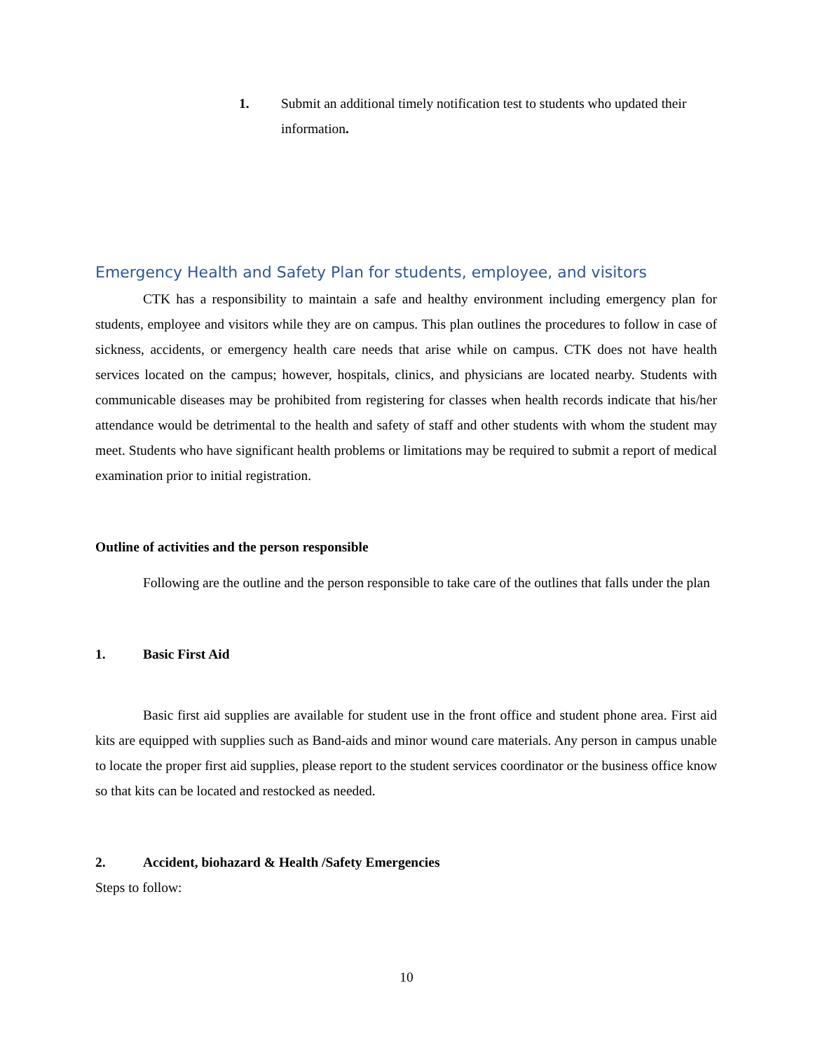1. Submit an additional timely notification test to students who updated their information.
Emergency Health and Safety Plan for students, employee, and visitors
CTK has a responsibility to maintain a safe and healthy environment including emergency plan for students, employee and visitors while they are on campus. This plan outlines the procedures to follow in case of sickness, accidents, or emergency health care needs that arise while on campus. CTK does not have health services located on the campus; however, hospitals, clinics, and physicians are located nearby. Students with communicable diseases may be prohibited from registering for classes when health records indicate that his/her attendance would be detrimental to the health and safety of staff and other students with whom the student may meet. Students who have significant health problems or limitations may be required to submit a report of medical examination prior to initial registration.
Outline of activities and the person responsible
Following are the outline and the person responsible to take care of the outlines that falls under the plan
1. Basic First Aid
Basic first aid supplies are available for student use in the front office and student phone area. First aid kits are equipped with supplies such as Band-aids and minor wound care materials. Any person in campus unable to locate the proper first aid supplies, please report to the student services coordinator or the business office know so that kits can be located and restocked as needed.
2. Accident, biohazard & Health /Safety Emergencies
Steps to follow:
10